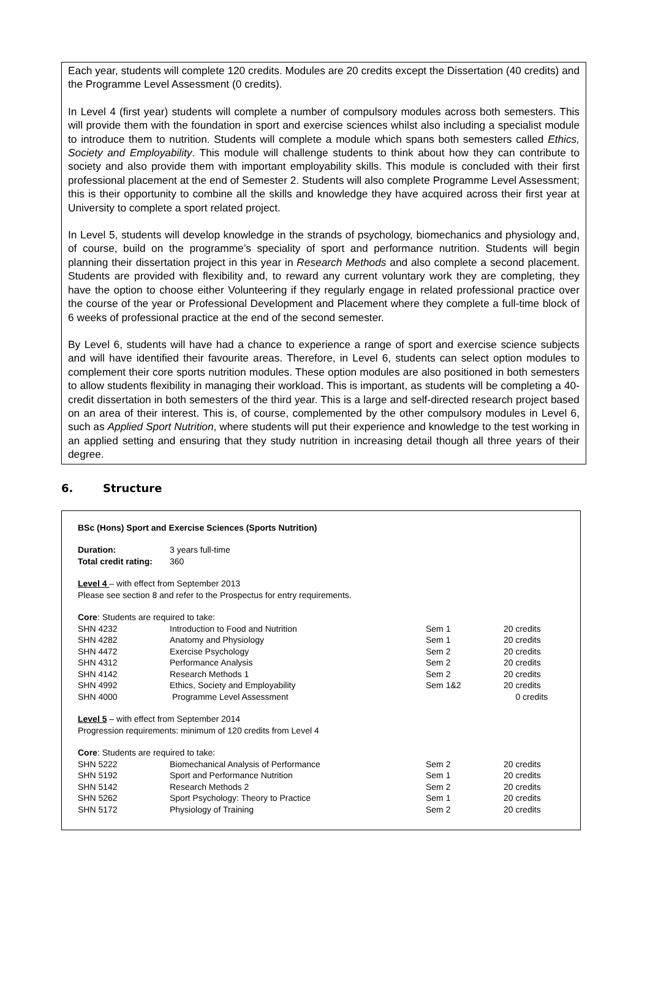Each year, students will complete 120 credits. Modules are 20 credits except the Dissertation (40 credits) and the Programme Level Assessment (0 credits).
In Level 4 (first year) students will complete a number of compulsory modules across both semesters. This will provide them with the foundation in sport and exercise sciences whilst also including a specialist module to introduce them to nutrition. Students will complete a module which spans both semesters called Ethics, Society and Employability. This module will challenge students to think about how they can contribute to society and also provide them with important employability skills. This module is concluded with their first professional placement at the end of Semester 2. Students will also complete Programme Level Assessment; this is their opportunity to combine all the skills and knowledge they have acquired across their first year at University to complete a sport related project.
In Level 5, students will develop knowledge in the strands of psychology, biomechanics and physiology and, of course, build on the programme’s speciality of sport and performance nutrition. Students will begin planning their dissertation project in this year in Research Methods and also complete a second placement. Students are provided with flexibility and, to reward any current voluntary work they are completing, they have the option to choose either Volunteering if they regularly engage in related professional practice over the course of the year or Professional Development and Placement where they complete a full-time block of 6 weeks of professional practice at the end of the second semester.
By Level 6, students will have had a chance to experience a range of sport and exercise science subjects and will have identified their favourite areas. Therefore, in Level 6, students can select option modules to complement their core sports nutrition modules. These option modules are also positioned in both semesters to allow students flexibility in managing their workload. This is important, as students will be completing a 40-credit dissertation in both semesters of the third year. This is a large and self-directed research project based on an area of their interest. This is, of course, complemented by the other compulsory modules in Level 6, such as Applied Sport Nutrition, where students will put their experience and knowledge to the test working in an applied setting and ensuring that they study nutrition in increasing detail though all three years of their degree.
6. Structure
BSc (Hons) Sport and Exercise Sciences (Sports Nutrition)
| Duration: | 3 years full-time |
| Total credit rating: | 360 |
Level 4 – with effect from September 2013
Please see section 8 and refer to the Prospectus for entry requirements.
Core: Students are required to take:
| SHN 4232 | Introduction to Food and Nutrition | Sem 1 | 20 credits |
| SHN 4282 | Anatomy and Physiology | Sem 1 | 20 credits |
| SHN 4472 | Exercise Psychology | Sem 2 | 20 credits |
| SHN 4312 | Performance Analysis | Sem 2 | 20 credits |
| SHN 4142 | Research Methods 1 | Sem 2 | 20 credits |
| SHN 4992 | Ethics, Society and Employability | Sem 1&2 | 20 credits |
| SHN 4000 | Programme Level Assessment | | 0 credits |
Level 5 – with effect from September 2014
Progression requirements: minimum of 120 credits from Level 4
Core: Students are required to take:
| SHN 5222 | Biomechanical Analysis of Performance | Sem 2 | 20 credits |
| SHN 5192 | Sport and Performance Nutrition | Sem 1 | 20 credits |
| SHN 5142 | Research Methods 2 | Sem 2 | 20 credits |
| SHN 5262 | Sport Psychology: Theory to Practice | Sem 1 | 20 credits |
| SHN 5172 | Physiology of Training | Sem 2 | 20 credits |